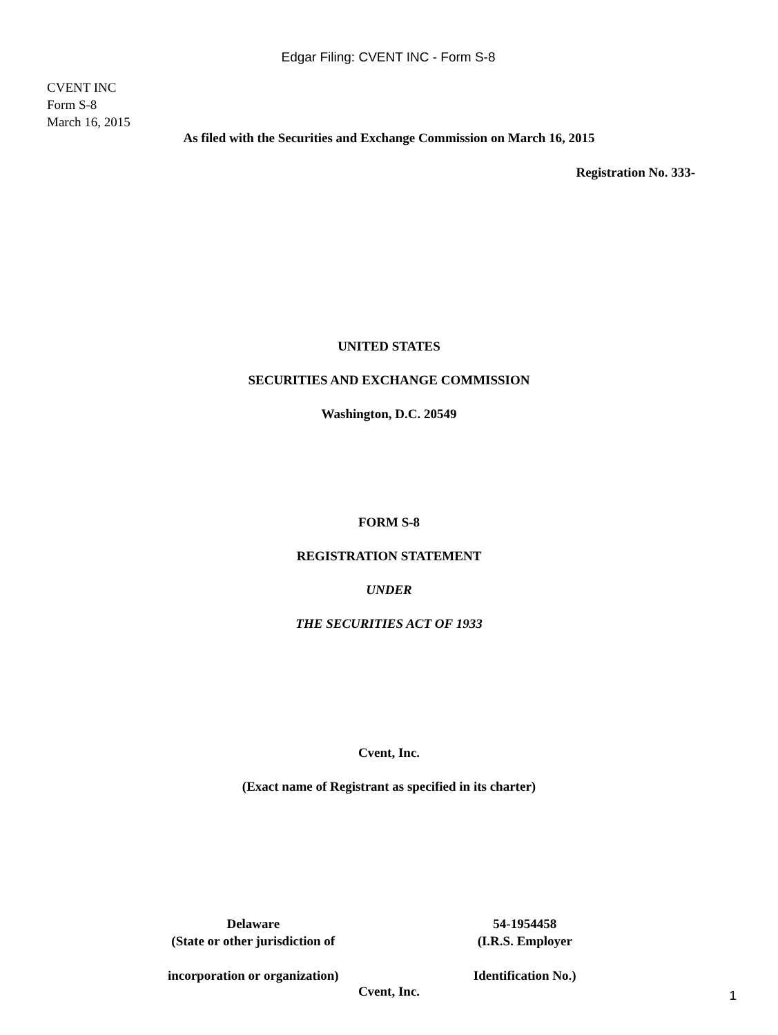Edgar Filing: CVENT INC - Form S-8
CVENT INC
Form S-8
March 16, 2015
As filed with the Securities and Exchange Commission on March 16, 2015
Registration No. 333-
UNITED STATES
SECURITIES AND EXCHANGE COMMISSION
Washington, D.C. 20549
FORM S-8
REGISTRATION STATEMENT
UNDER
THE SECURITIES ACT OF 1933
Cvent, Inc.
(Exact name of Registrant as specified in its charter)
Delaware
(State or other jurisdiction of
incorporation or organization)
54-1954458
(I.R.S. Employer
Identification No.)
Cvent, Inc.
1